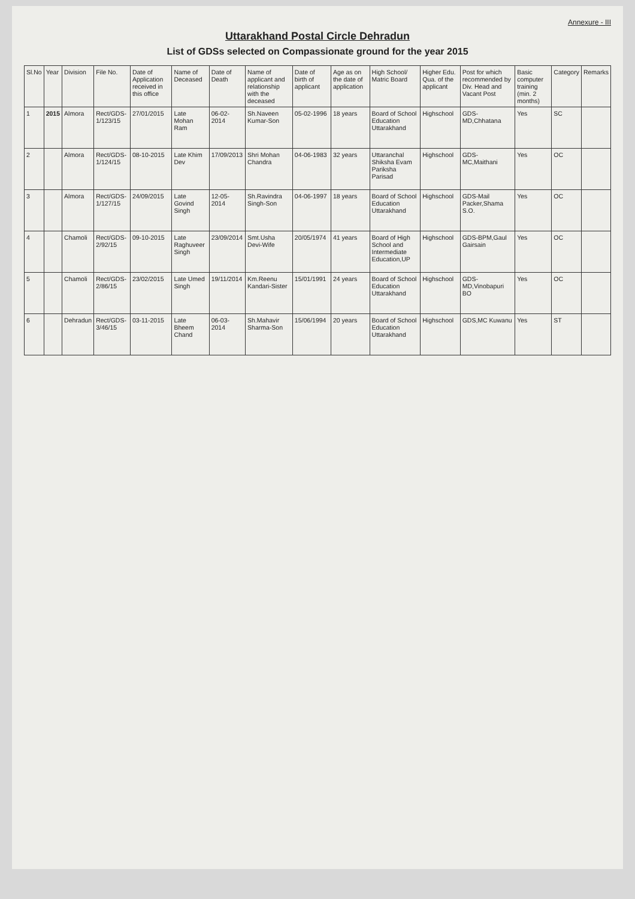Annexure - III
Uttarakhand Postal Circle Dehradun
List of GDSs selected on Compassionate ground for the year 2015
| Sl.No | Year | Division | File No. | Date of Application received in this office | Name of Deceased | Date of Death | Name of applicant and relationship with the deceased | Date of birth of applicant | Age as on the date of application | High School/ Matric Board | Higher Edu. Qua. of the applicant | Post for which recommended by Div. Head and Vacant Post | Basic computer training (min. 2 months) | Category | Remarks |
| --- | --- | --- | --- | --- | --- | --- | --- | --- | --- | --- | --- | --- | --- | --- | --- |
| 1 | 2015 | Almora | Rect/GDS-1/123/15 | 27/01/2015 | Late Mohan Ram | 06-02-2014 | Sh.Naveen Kumar-Son | 05-02-1996 | 18 years | Board of School Education Uttarakhand | Highschool | GDS-MD,Chhatana | Yes | SC | |
| 2 | | Almora | Rect/GDS-1/124/15 | 08-10-2015 | Late Khim Dev | 17/09/2013 | Shri Mohan Chandra | 04-06-1983 | 32 years | Uttaranchal Shiksha Evam Pariksha Parisad | Highschool | GDS-MC,Maithani | Yes | OC | |
| 3 | | Almora | Rect/GDS-1/127/15 | 24/09/2015 | Late Govind Singh | 12-05-2014 | Sh.Ravindra Singh-Son | 04-06-1997 | 18 years | Board of School Education Uttarakhand | Highschool | GDS-Mail Packer,Shama S.O. | Yes | OC | |
| 4 | | Chamoli | Rect/GDS-2/92/15 | 09-10-2015 | Late Raghuveer Singh | 23/09/2014 | Smt.Usha Devi-Wife | 20/05/1974 | 41 years | Board of High School and Intermediate Education,UP | Highschool | GDS-BPM,Gaul Gairsain | Yes | OC | |
| 5 | | Chamoli | Rect/GDS-2/86/15 | 23/02/2015 | Late Umed Singh | 19/11/2014 | Km.Reenu Kandari-Sister | 15/01/1991 | 24 years | Board of School Education Uttarakhand | Highschool | GDS-MD,Vinobapuri BO | Yes | OC | |
| 6 | | Dehradun | Rect/GDS-3/46/15 | 03-11-2015 | Late Bheem Chand | 06-03-2014 | Sh.Mahavir Sharma-Son | 15/06/1994 | 20 years | Board of School Education Uttarakhand | Highschool | GDS,MC Kuwanu | Yes | ST | |